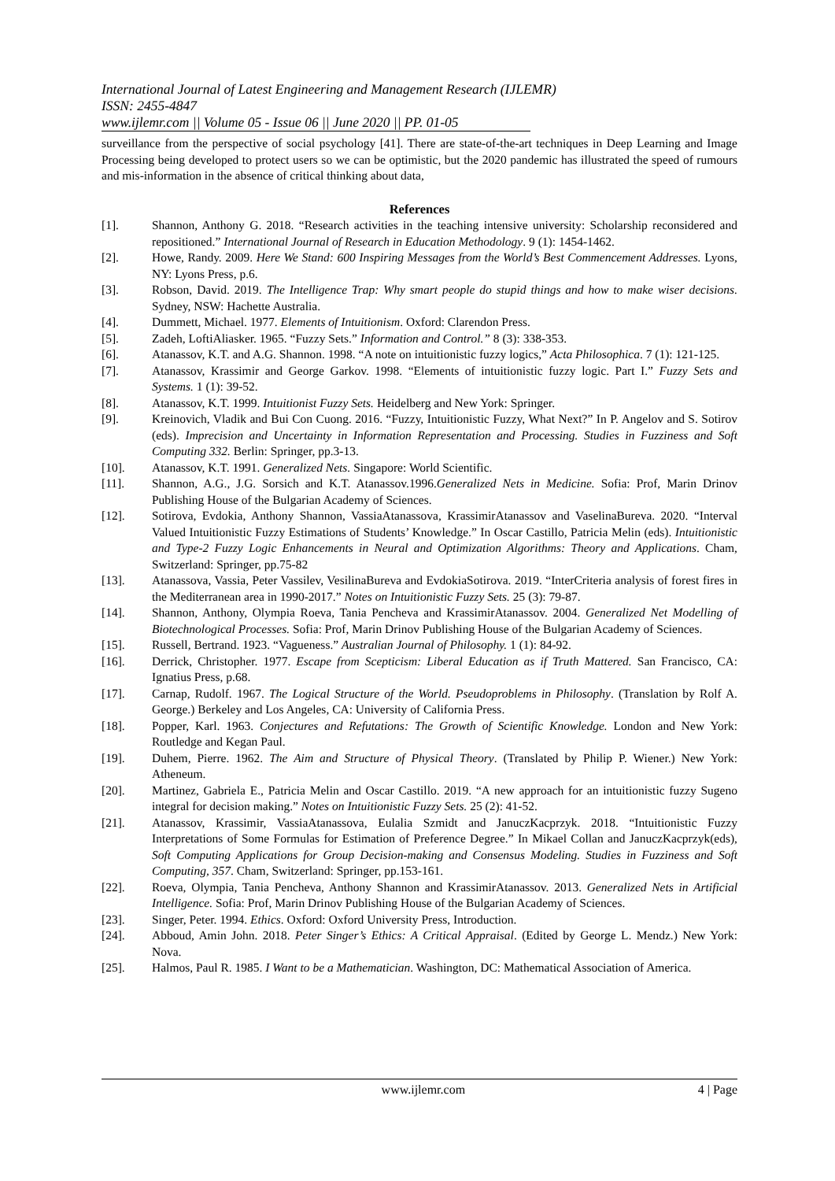International Journal of Latest Engineering and Management Research (IJLEMR)
ISSN: 2455-4847
www.ijlemr.com || Volume 05 - Issue 06 || June 2020 || PP. 01-05
surveillance from the perspective of social psychology [41]. There are state-of-the-art techniques in Deep Learning and Image Processing being developed to protect users so we can be optimistic, but the 2020 pandemic has illustrated the speed of rumours and mis-information in the absence of critical thinking about data,
References
[1]. Shannon, Anthony G. 2018. “Research activities in the teaching intensive university: Scholarship reconsidered and repositioned.” International Journal of Research in Education Methodology. 9 (1): 1454-1462.
[2]. Howe, Randy. 2009. Here We Stand: 600 Inspiring Messages from the World’s Best Commencement Addresses. Lyons, NY: Lyons Press, p.6.
[3]. Robson, David. 2019. The Intelligence Trap: Why smart people do stupid things and how to make wiser decisions. Sydney, NSW: Hachette Australia.
[4]. Dummett, Michael. 1977. Elements of Intuitionism. Oxford: Clarendon Press.
[5]. Zadeh, LoftiAliasker. 1965. “Fuzzy Sets.” Information and Control.” 8 (3): 338-353.
[6]. Atanassov, K.T. and A.G. Shannon. 1998. “A note on intuitionistic fuzzy logics,” Acta Philosophica. 7 (1): 121-125.
[7]. Atanassov, Krassimir and George Garkov. 1998. “Elements of intuitionistic fuzzy logic. Part I.” Fuzzy Sets and Systems. 1 (1): 39-52.
[8]. Atanassov, K.T. 1999. Intuitionist Fuzzy Sets. Heidelberg and New York: Springer.
[9]. Kreinovich, Vladik and Bui Con Cuong. 2016. “Fuzzy, Intuitionistic Fuzzy, What Next?” In P. Angelov and S. Sotirov (eds). Imprecision and Uncertainty in Information Representation and Processing. Studies in Fuzziness and Soft Computing 332. Berlin: Springer, pp.3-13.
[10]. Atanassov, K.T. 1991. Generalized Nets. Singapore: World Scientific.
[11]. Shannon, A.G., J.G. Sorsich and K.T. Atanassov.1996.Generalized Nets in Medicine. Sofia: Prof, Marin Drinov Publishing House of the Bulgarian Academy of Sciences.
[12]. Sotirova, Evdokia, Anthony Shannon, VassiaAtanassova, KrassimirAtanassov and VaselinaBureva. 2020. “Interval Valued Intuitionistic Fuzzy Estimations of Students’ Knowledge.” In Oscar Castillo, Patricia Melin (eds). Intuitionistic and Type-2 Fuzzy Logic Enhancements in Neural and Optimization Algorithms: Theory and Applications. Cham, Switzerland: Springer, pp.75-82
[13]. Atanassova, Vassia, Peter Vassilev, VesilinaBureva and EvdokiaSotirova. 2019. “InterCriteria analysis of forest fires in the Mediterranean area in 1990-2017.” Notes on Intuitionistic Fuzzy Sets. 25 (3): 79-87.
[14]. Shannon, Anthony, Olympia Roeva, Tania Pencheva and KrassimirAtanassov. 2004. Generalized Net Modelling of Biotechnological Processes. Sofia: Prof, Marin Drinov Publishing House of the Bulgarian Academy of Sciences.
[15]. Russell, Bertrand. 1923. “Vagueness.” Australian Journal of Philosophy. 1 (1): 84-92.
[16]. Derrick, Christopher. 1977. Escape from Scepticism: Liberal Education as if Truth Mattered. San Francisco, CA: Ignatius Press, p.68.
[17]. Carnap, Rudolf. 1967. The Logical Structure of the World. Pseudoproblems in Philosophy. (Translation by Rolf A. George.) Berkeley and Los Angeles, CA: University of California Press.
[18]. Popper, Karl. 1963. Conjectures and Refutations: The Growth of Scientific Knowledge. London and New York: Routledge and Kegan Paul.
[19]. Duhem, Pierre. 1962. The Aim and Structure of Physical Theory. (Translated by Philip P. Wiener.) New York: Atheneum.
[20]. Martinez, Gabriela E., Patricia Melin and Oscar Castillo. 2019. “A new approach for an intuitionistic fuzzy Sugeno integral for decision making.” Notes on Intuitionistic Fuzzy Sets. 25 (2): 41-52.
[21]. Atanassov, Krassimir, VassiaAtanassova, Eulalia Szmidt and JanuczKacprzyk. 2018. “Intuitionistic Fuzzy Interpretations of Some Formulas for Estimation of Preference Degree.” In Mikael Collan and JanuczKacprzyk(eds), Soft Computing Applications for Group Decision-making and Consensus Modeling. Studies in Fuzziness and Soft Computing, 357. Cham, Switzerland: Springer, pp.153-161.
[22]. Roeva, Olympia, Tania Pencheva, Anthony Shannon and KrassimirAtanassov. 2013. Generalized Nets in Artificial Intelligence. Sofia: Prof, Marin Drinov Publishing House of the Bulgarian Academy of Sciences.
[23]. Singer, Peter. 1994. Ethics. Oxford: Oxford University Press, Introduction.
[24]. Abboud, Amin John. 2018. Peter Singer’s Ethics: A Critical Appraisal. (Edited by George L. Mendz.) New York: Nova.
[25]. Halmos, Paul R. 1985. I Want to be a Mathematician. Washington, DC: Mathematical Association of America.
www.ijlemr.com 4 | Page